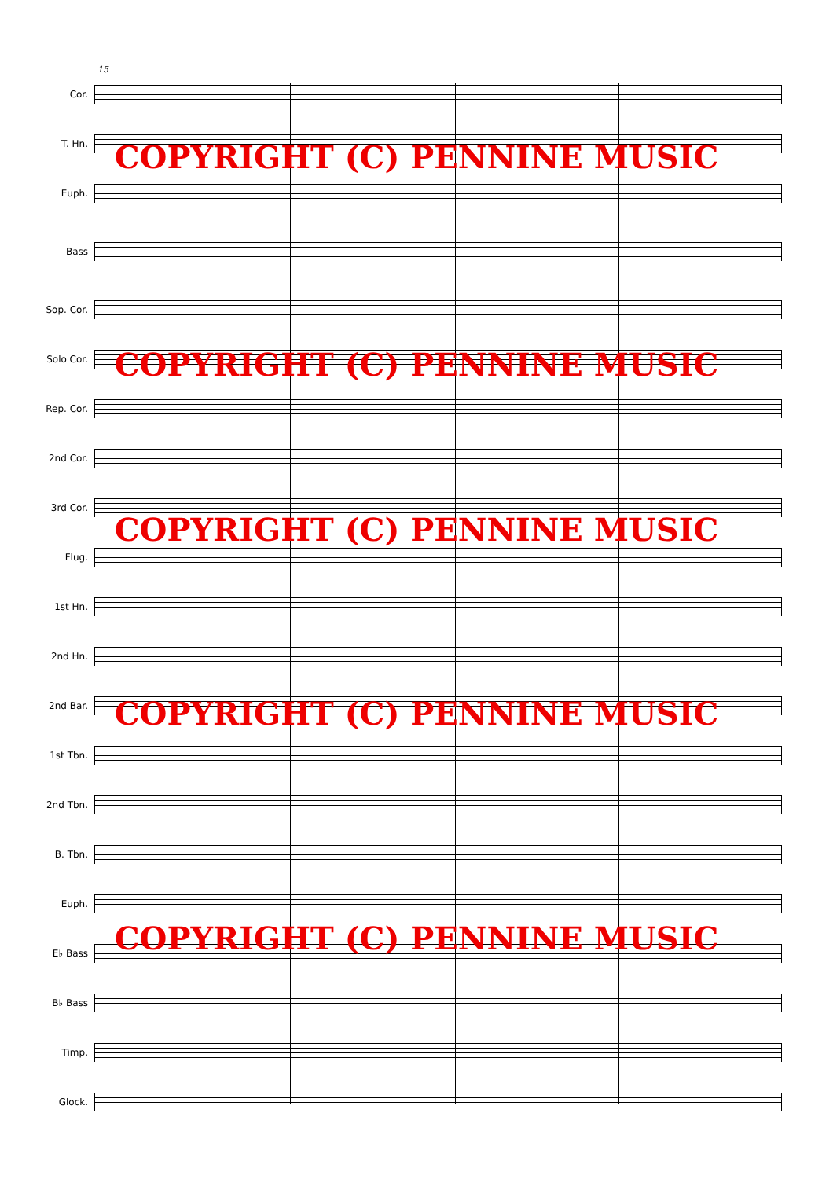15
Cor.
T. Hn.
Euph.
Bass
Sop. Cor.
Solo Cor.
Rep. Cor.
2nd Cor.
3rd Cor.
Flug.
1st Hn.
2nd Hn.
2nd Bar.
1st Tbn.
2nd Tbn.
B. Tbn.
Euph.
E♭ Bass
B♭ Bass
Timp.
Glock.
COPYRIGHT (C) PENNINE MUSIC
COPYRIGHT (C) PENNINE MUSIC
COPYRIGHT (C) PENNINE MUSIC
COPYRIGHT (C) PENNINE MUSIC
COPYRIGHT (C) PENNINE MUSIC